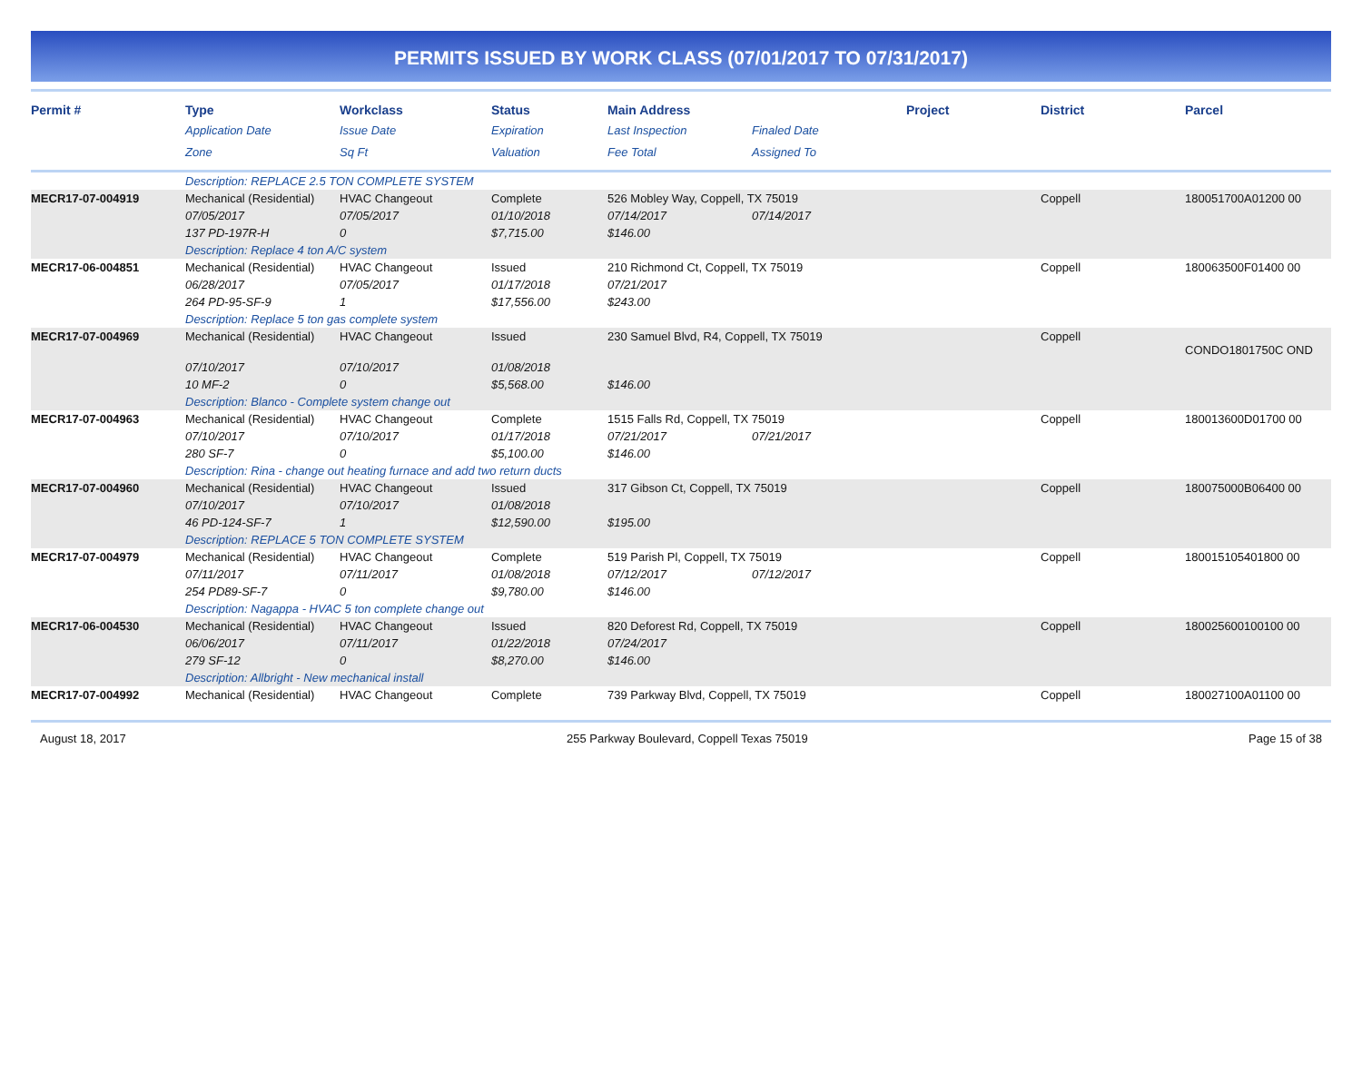PERMITS ISSUED BY WORK CLASS (07/01/2017 TO 07/31/2017)
| Permit # | Type | Workclass | Status | Main Address | | Project | District | Parcel |
| --- | --- | --- | --- | --- | --- | --- | --- | --- |
| | Application Date | Issue Date | Expiration | Last Inspection | Finaled Date | | | |
| | Zone | Sq Ft | Valuation | Fee Total | Assigned To | | | |
| | Description: REPLACE 2.5 TON COMPLETE SYSTEM | | | | | | | |
| MECR17-07-004919 | Mechanical (Residential) | HVAC Changeout | Complete | 526 Mobley Way, Coppell, TX 75019 | | | Coppell | 180051700A01200 00 |
| | 07/05/2017 | 07/05/2017 | 01/10/2018 | 07/14/2017 | 07/14/2017 | | | |
| | 137 PD-197R-H | 0 | $7,715.00 | $146.00 | | | | |
| | Description: Replace 4 ton A/C system | | | | | | | |
| MECR17-06-004851 | Mechanical (Residential) | HVAC Changeout | Issued | 210 Richmond Ct, Coppell, TX 75019 | | | Coppell | 180063500F01400 00 |
| | 06/28/2017 | 07/05/2017 | 01/17/2018 | 07/21/2017 | | | | |
| | 264 PD-95-SF-9 | 1 | $17,556.00 | $243.00 | | | | |
| | Description: Replace 5 ton gas complete system | | | | | | | |
| MECR17-07-004969 | Mechanical (Residential) | HVAC Changeout | Issued | 230 Samuel Blvd, R4, Coppell, TX 75019 | | | Coppell | CONDO1801750C OND |
| | 07/10/2017 | 07/10/2017 | 01/08/2018 | | | | | |
| | 10 MF-2 | 0 | $5,568.00 | $146.00 | | | | |
| | Description: Blanco - Complete system change out | | | | | | | |
| MECR17-07-004963 | Mechanical (Residential) | HVAC Changeout | Complete | 1515 Falls Rd, Coppell, TX 75019 | | | Coppell | 180013600D01700 00 |
| | 07/10/2017 | 07/10/2017 | 01/17/2018 | 07/21/2017 | 07/21/2017 | | | |
| | 280 SF-7 | 0 | $5,100.00 | $146.00 | | | | |
| | Description: Rina - change out heating furnace and add two return ducts | | | | | | | |
| MECR17-07-004960 | Mechanical (Residential) | HVAC Changeout | Issued | 317 Gibson Ct, Coppell, TX 75019 | | | Coppell | 180075000B06400 00 |
| | 07/10/2017 | 07/10/2017 | 01/08/2018 | | | | | |
| | 46 PD-124-SF-7 | 1 | $12,590.00 | $195.00 | | | | |
| | Description: REPLACE 5 TON COMPLETE SYSTEM | | | | | | | |
| MECR17-07-004979 | Mechanical (Residential) | HVAC Changeout | Complete | 519 Parish Pl, Coppell, TX 75019 | | | Coppell | 180015105401800 00 |
| | 07/11/2017 | 07/11/2017 | 01/08/2018 | 07/12/2017 | 07/12/2017 | | | |
| | 254 PD89-SF-7 | 0 | $9,780.00 | $146.00 | | | | |
| | Description: Nagappa - HVAC 5 ton complete change out | | | | | | | |
| MECR17-06-004530 | Mechanical (Residential) | HVAC Changeout | Issued | 820 Deforest Rd, Coppell, TX 75019 | | | Coppell | 180025600100100 00 |
| | 06/06/2017 | 07/11/2017 | 01/22/2018 | 07/24/2017 | | | | |
| | 279 SF-12 | 0 | $8,270.00 | $146.00 | | | | |
| | Description: Allbright - New mechanical install | | | | | | | |
| MECR17-07-004992 | Mechanical (Residential) | HVAC Changeout | Complete | 739 Parkway Blvd, Coppell, TX 75019 | | | Coppell | 180027100A01100 00 |
August 18, 2017 255 Parkway Boulevard, Coppell Texas 75019 Page 15 of 38